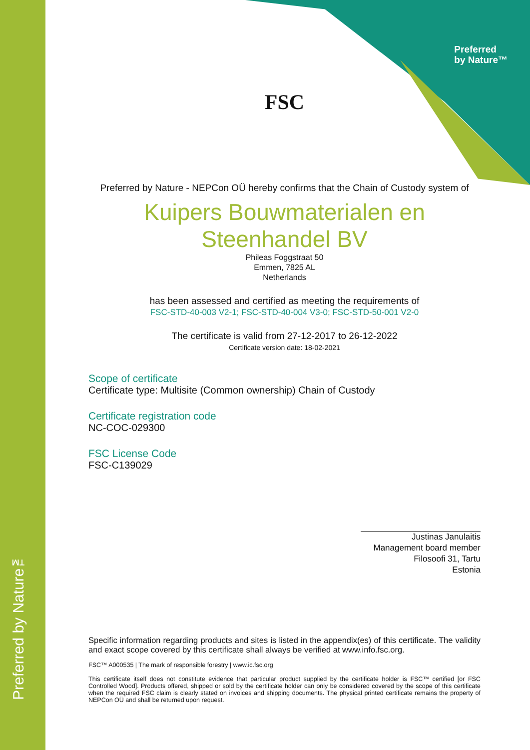Preferred by Nature™
Preferred
by Nature™
FSC
Preferred by Nature - NEPCon OÜ hereby confirms that the Chain of Custody system of
Kuipers Bouwmaterialen en Steenhandel BV
Phileas Foggstraat 50
Emmen, 7825 AL
Netherlands
has been assessed and certified as meeting the requirements of
FSC-STD-40-003 V2-1; FSC-STD-40-004 V3-0; FSC-STD-50-001 V2-0
The certificate is valid from 27-12-2017 to 26-12-2022
Certificate version date: 18-02-2021
Scope of certificate
Certificate type: Multisite (Common ownership) Chain of Custody
Certificate registration code
NC-COC-029300
FSC License Code
FSC-C139029
Justinas Janulaitis
Management board member
Filosoofi 31, Tartu
Estonia
Specific information regarding products and sites is listed in the appendix(es) of this certificate. The validity and exact scope covered by this certificate shall always be verified at www.info.fsc.org.
FSC™ A000535 | The mark of responsible forestry | www.ic.fsc.org
This certificate itself does not constitute evidence that particular product supplied by the certificate holder is FSC™ certified [or FSC Controlled Wood]. Products offered, shipped or sold by the certificate holder can only be considered covered by the scope of this certificate when the required FSC claim is clearly stated on invoices and shipping documents. The physical printed certificate remains the property of NEPCon OÜ and shall be returned upon request.